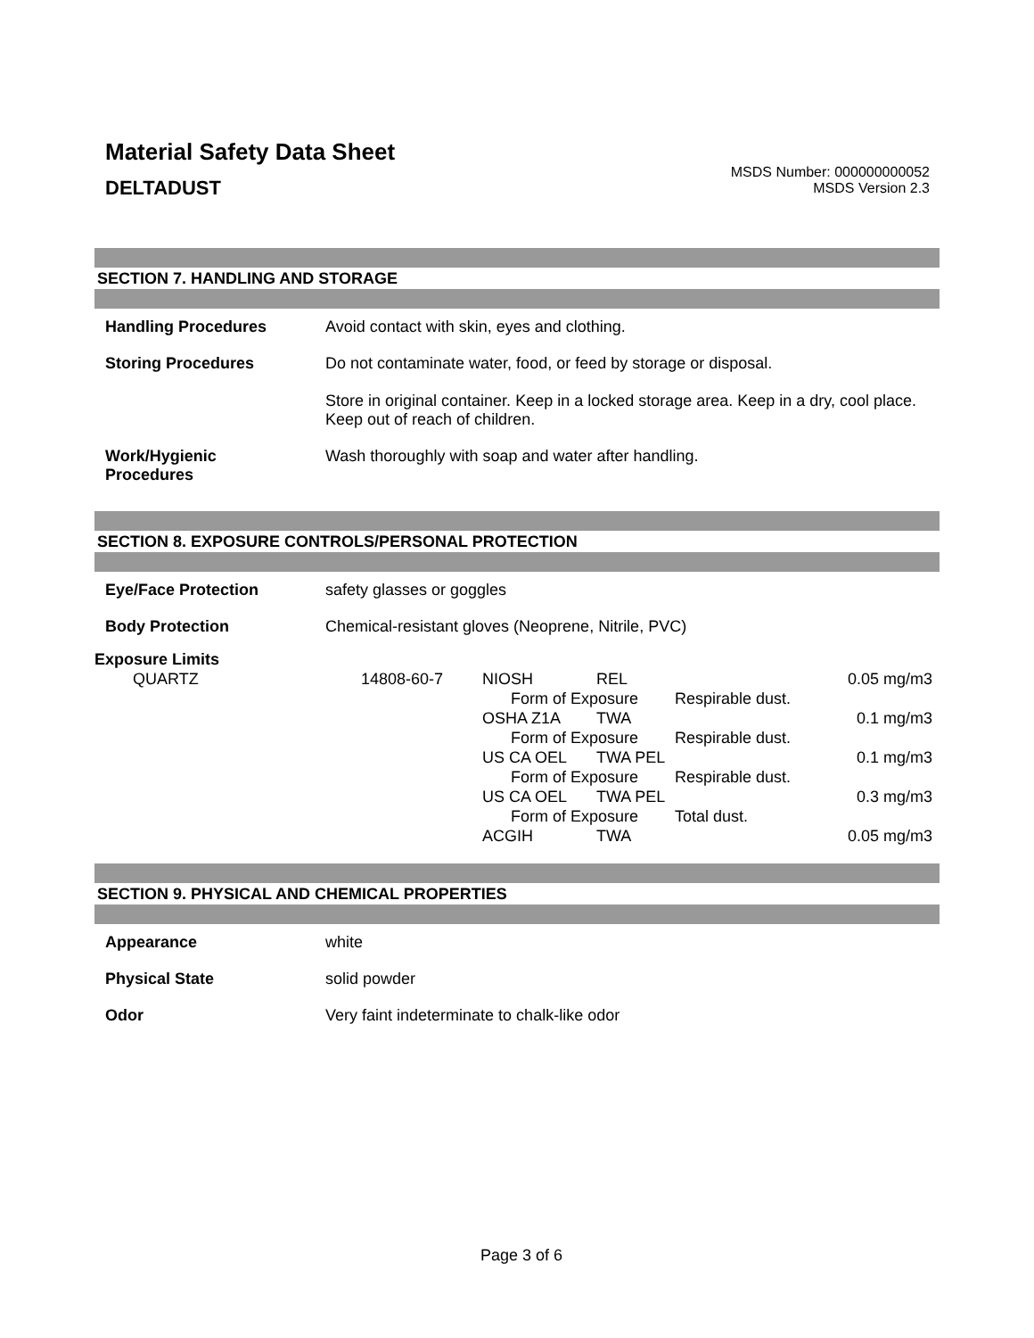Material Safety Data Sheet
MSDS Number: 000000000052
MSDS Version 2.3
DELTADUST
SECTION 7. HANDLING AND STORAGE
| Handling Procedures | Avoid contact with skin, eyes and clothing. |
| Storing Procedures | Do not contaminate water, food, or feed by storage or disposal. Store in original container. Keep in a locked storage area. Keep in a dry, cool place. Keep out of reach of children. |
| Work/Hygienic Procedures | Wash thoroughly with soap and water after handling. |
SECTION 8. EXPOSURE CONTROLS/PERSONAL PROTECTION
| Eye/Face Protection | safety glasses or goggles |
| Body Protection | Chemical-resistant gloves (Neoprene, Nitrile, PVC) |
Exposure Limits
| QUARTZ | 14808-60-7 | NIOSH | REL | | 0.05 mg/m3 |
| | | Form of Exposure | | Respirable dust. | |
| | | OSHA Z1A | TWA | | 0.1 mg/m3 |
| | | Form of Exposure | | Respirable dust. | |
| | | US CA OEL | TWA PEL | | 0.1 mg/m3 |
| | | Form of Exposure | | Respirable dust. | |
| | | US CA OEL | TWA PEL | | 0.3 mg/m3 |
| | | Form of Exposure | | Total dust. | |
| | | ACGIH | TWA | | 0.05 mg/m3 |
SECTION 9. PHYSICAL AND CHEMICAL PROPERTIES
| Appearance | white |
| Physical State | solid powder |
| Odor | Very faint indeterminate to chalk-like odor |
Page 3 of 6